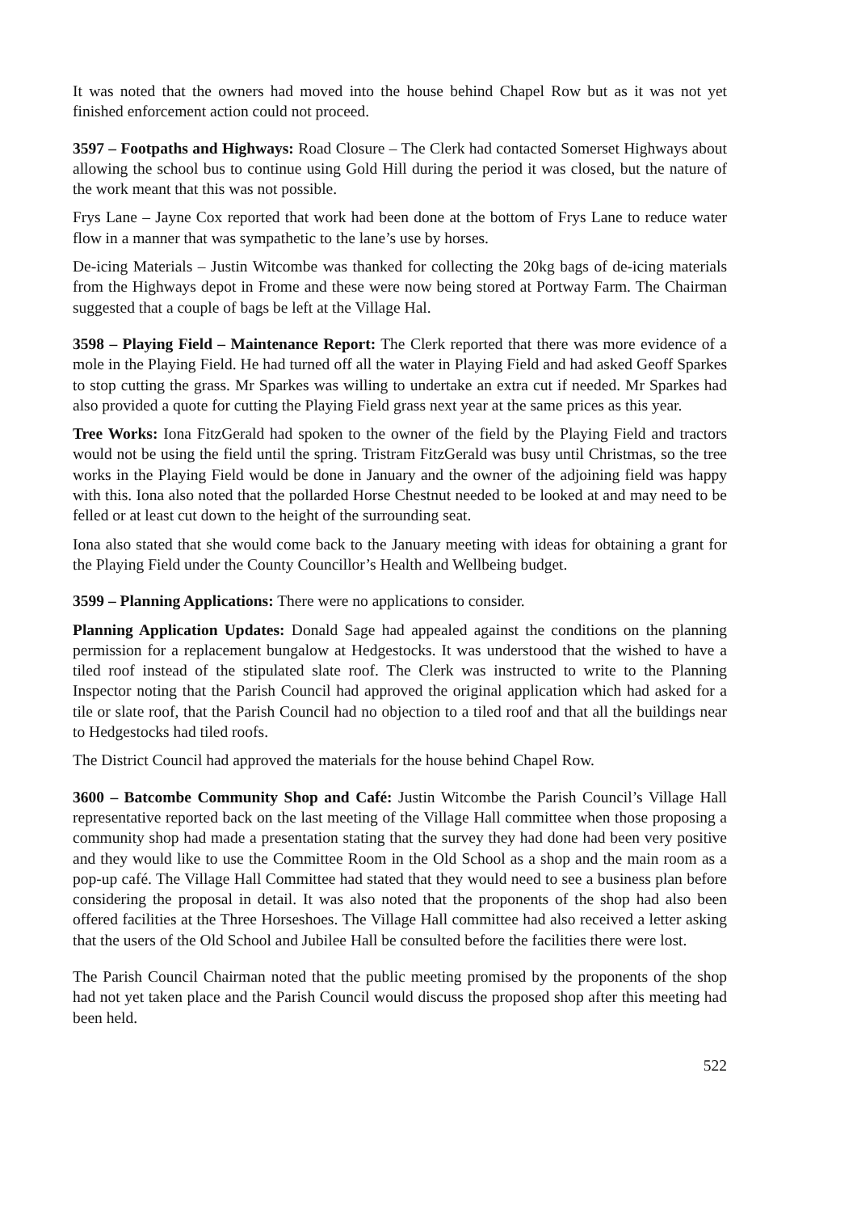It was noted that the owners had moved into the house behind Chapel Row but as it was not yet finished enforcement action could not proceed.
3597 – Footpaths and Highways: Road Closure – The Clerk had contacted Somerset Highways about allowing the school bus to continue using Gold Hill during the period it was closed, but the nature of the work meant that this was not possible.
Frys Lane – Jayne Cox reported that work had been done at the bottom of Frys Lane to reduce water flow in a manner that was sympathetic to the lane’s use by horses.
De-icing Materials – Justin Witcombe was thanked for collecting the 20kg bags of de-icing materials from the Highways depot in Frome and these were now being stored at Portway Farm. The Chairman suggested that a couple of bags be left at the Village Hal.
3598 – Playing Field – Maintenance Report: The Clerk reported that there was more evidence of a mole in the Playing Field. He had turned off all the water in Playing Field and had asked Geoff Sparkes to stop cutting the grass. Mr Sparkes was willing to undertake an extra cut if needed. Mr Sparkes had also provided a quote for cutting the Playing Field grass next year at the same prices as this year.
Tree Works: Iona FitzGerald had spoken to the owner of the field by the Playing Field and tractors would not be using the field until the spring. Tristram FitzGerald was busy until Christmas, so the tree works in the Playing Field would be done in January and the owner of the adjoining field was happy with this. Iona also noted that the pollarded Horse Chestnut needed to be looked at and may need to be felled or at least cut down to the height of the surrounding seat.
Iona also stated that she would come back to the January meeting with ideas for obtaining a grant for the Playing Field under the County Councillor’s Health and Wellbeing budget.
3599 – Planning Applications: There were no applications to consider.
Planning Application Updates: Donald Sage had appealed against the conditions on the planning permission for a replacement bungalow at Hedgestocks. It was understood that the wished to have a tiled roof instead of the stipulated slate roof. The Clerk was instructed to write to the Planning Inspector noting that the Parish Council had approved the original application which had asked for a tile or slate roof, that the Parish Council had no objection to a tiled roof and that all the buildings near to Hedgestocks had tiled roofs.
The District Council had approved the materials for the house behind Chapel Row.
3600 – Batcombe Community Shop and Café: Justin Witcombe the Parish Council’s Village Hall representative reported back on the last meeting of the Village Hall committee when those proposing a community shop had made a presentation stating that the survey they had done had been very positive and they would like to use the Committee Room in the Old School as a shop and the main room as a pop-up café. The Village Hall Committee had stated that they would need to see a business plan before considering the proposal in detail. It was also noted that the proponents of the shop had also been offered facilities at the Three Horseshoes. The Village Hall committee had also received a letter asking that the users of the Old School and Jubilee Hall be consulted before the facilities there were lost.
The Parish Council Chairman noted that the public meeting promised by the proponents of the shop had not yet taken place and the Parish Council would discuss the proposed shop after this meeting had been held.
522